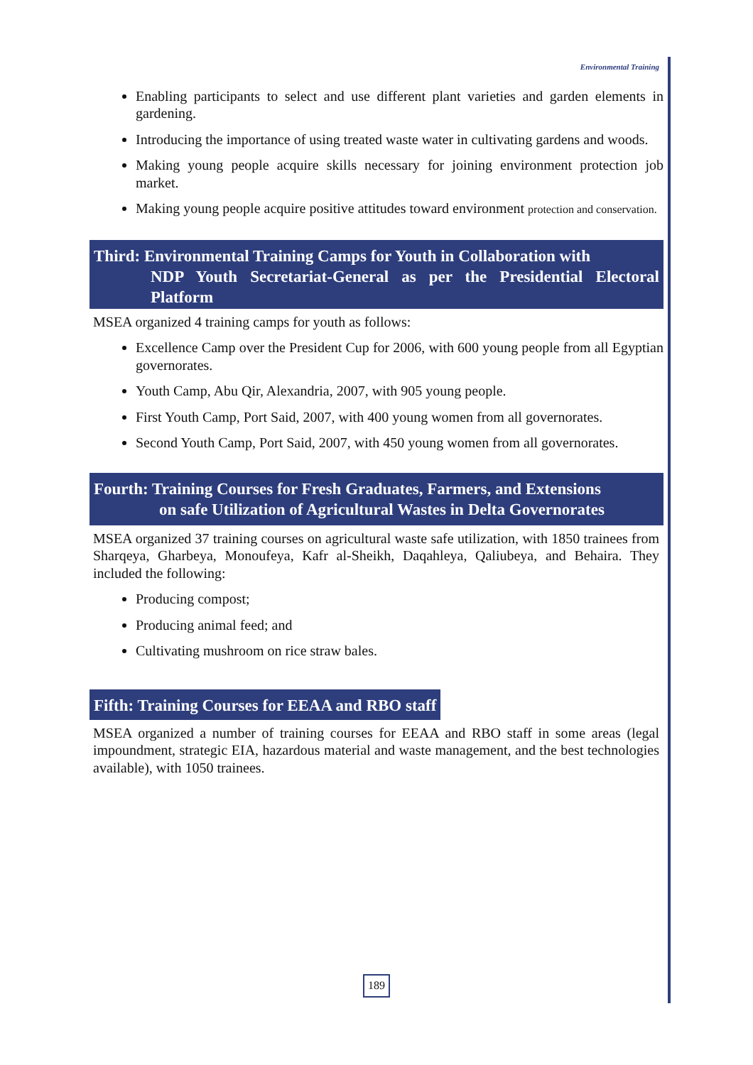Environmental Training
Enabling participants to select and use different plant varieties and garden elements in gardening.
Introducing the importance of using treated waste water in cultivating gardens and woods.
Making young people acquire skills necessary for joining environment protection job market.
Making young people acquire positive attitudes toward environment protection and conservation.
Third: Environmental Training Camps for Youth in Collaboration with
NDP Youth Secretariat-General as per the Presidential Electoral Platform
MSEA organized 4 training camps for youth as follows:
Excellence Camp over the President Cup for 2006, with 600 young people from all Egyptian governorates.
Youth Camp, Abu Qir, Alexandria, 2007, with 905 young people.
First Youth Camp, Port Said, 2007, with 400 young women from all governorates.
Second Youth Camp, Port Said, 2007, with 450 young women from all governorates.
Fourth: Training Courses for Fresh Graduates, Farmers, and Extensions
on safe Utilization of Agricultural Wastes in Delta Governorates
MSEA organized 37 training courses on agricultural waste safe utilization, with 1850 trainees from Sharqeya, Gharbeya, Monoufeya, Kafr al-Sheikh, Daqahleya, Qaliubeya, and Behaira. They included the following:
Producing compost;
Producing animal feed; and
Cultivating mushroom on rice straw bales.
Fifth: Training Courses for EEAA and RBO staff
MSEA organized a number of training courses for EEAA and RBO staff in some areas (legal impoundment, strategic EIA, hazardous material and waste management, and the best technologies available), with 1050 trainees.
189